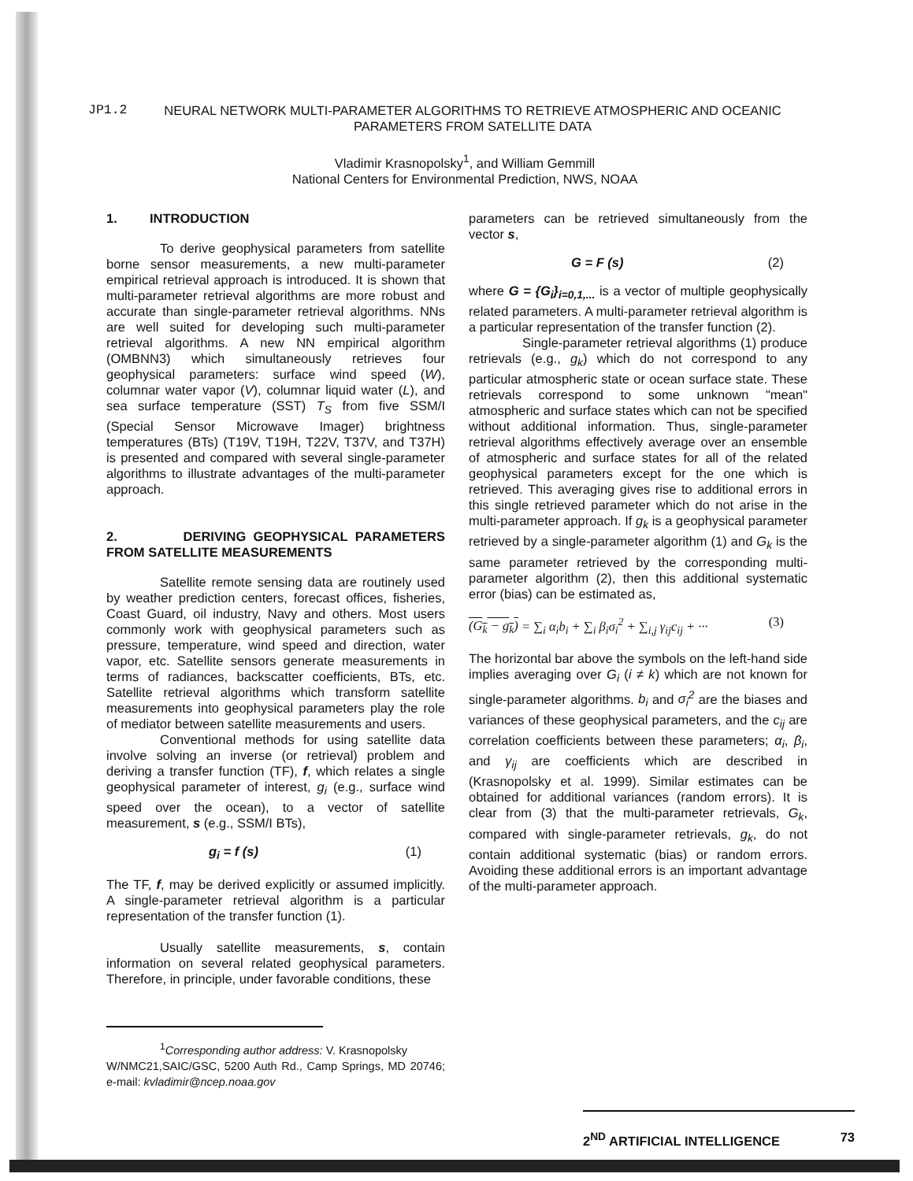JP1.2 NEURAL NETWORK MULTI-PARAMETER ALGORITHMS TO RETRIEVE ATMOSPHERIC AND OCEANIC PARAMETERS FROM SATELLITE DATA
Vladimir Krasnopolsky<sup>1</sup>, and William Gemmill
National Centers for Environmental Prediction, NWS, NOAA
1. INTRODUCTION
To derive geophysical parameters from satellite borne sensor measurements, a new multi-parameter empirical retrieval approach is introduced. It is shown that multi-parameter retrieval algorithms are more robust and accurate than single-parameter retrieval algorithms. NNs are well suited for developing such multi-parameter retrieval algorithms. A new NN empirical algorithm (OMBNN3) which simultaneously retrieves four geophysical parameters: surface wind speed (W), columnar water vapor (V), columnar liquid water (L), and sea surface temperature (SST) T<sub>S</sub> from five SSM/I (Special Sensor Microwave Imager) brightness temperatures (BTs) (T19V, T19H, T22V, T37V, and T37H) is presented and compared with several single-parameter algorithms to illustrate advantages of the multi-parameter approach.
2. DERIVING GEOPHYSICAL PARAMETERS FROM SATELLITE MEASUREMENTS
Satellite remote sensing data are routinely used by weather prediction centers, forecast offices, fisheries, Coast Guard, oil industry, Navy and others. Most users commonly work with geophysical parameters such as pressure, temperature, wind speed and direction, water vapor, etc. Satellite sensors generate measurements in terms of radiances, backscatter coefficients, BTs, etc. Satellite retrieval algorithms which transform satellite measurements into geophysical parameters play the role of mediator between satellite measurements and users.
Conventional methods for using satellite data involve solving an inverse (or retrieval) problem and deriving a transfer function (TF), f, which relates a single geophysical parameter of interest, g<sub>i</sub> (e.g., surface wind speed over the ocean), to a vector of satellite measurement, s (e.g., SSM/I BTs),
g<sub>i</sub> = f (s) (1)
The TF, f, may be derived explicitly or assumed implicitly. A single-parameter retrieval algorithm is a particular representation of the transfer function (1).
Usually satellite measurements, s, contain information on several related geophysical parameters. Therefore, in principle, under favorable conditions, these
<sup>1</sup> Corresponding author address: V. Krasnopolsky
W/NMC21,SAIC/GSC, 5200 Auth Rd., Camp Springs, MD 20746; e-mail: kvladimir@ncep.noaa.gov
parameters can be retrieved simultaneously from the vector s,
G = F (s) (2)
where G = {G<sub>i</sub>}<sub>i=0,1,...</sub> is a vector of multiple geophysically related parameters. A multi-parameter retrieval algorithm is a particular representation of the transfer function (2).
Single-parameter retrieval algorithms (1) produce retrievals (e.g., g<sub>k</sub>) which do not correspond to any particular atmospheric state or ocean surface state. These retrievals correspond to some unknown "mean" atmospheric and surface states which can not be specified without additional information. Thus, single-parameter retrieval algorithms effectively average over an ensemble of atmospheric and surface states for all of the related geophysical parameters except for the one which is retrieved. This averaging gives rise to additional errors in this single retrieved parameter which do not arise in the multi-parameter approach. If g<sub>k</sub> is a geophysical parameter retrieved by a single-parameter algorithm (1) and G<sub>k</sub> is the same parameter retrieved by the corresponding multi-parameter algorithm (2), then this additional systematic error (bias) can be estimated as,
(G<sub>k</sub> − g<sub>k</sub>) = ∑<sub>i</sub> α<sub>i</sub>b<sub>i</sub> + ∑<sub>i</sub> β<sub>i</sub>σ<sub>i</sub><sup>2</sup> + ∑<sub>i,j</sub> γ<sub>ij</sub>c<sub>ij</sub> + ··· (3)
The horizontal bar above the symbols on the left-hand side implies averaging over G<sub>i</sub> (i ≠ k) which are not known for single-parameter algorithms. b<sub>i</sub> and σ<sub>i</sub><sup>2</sup> are the biases and variances of these geophysical parameters, and the c<sub>ij</sub> are correlation coefficients between these parameters; α<sub>i</sub>, β<sub>i</sub>, and γ<sub>ij</sub> are coefficients which are described in (Krasnopolsky et al. 1999). Similar estimates can be obtained for additional variances (random errors). It is clear from (3) that the multi-parameter retrievals, G<sub>k</sub>, compared with single-parameter retrievals, g<sub>k</sub>, do not contain additional systematic (bias) or random errors. Avoiding these additional errors is an important advantage of the multi-parameter approach.
2<sup>ND</sup> ARTIFICIAL INTELLIGENCE 73